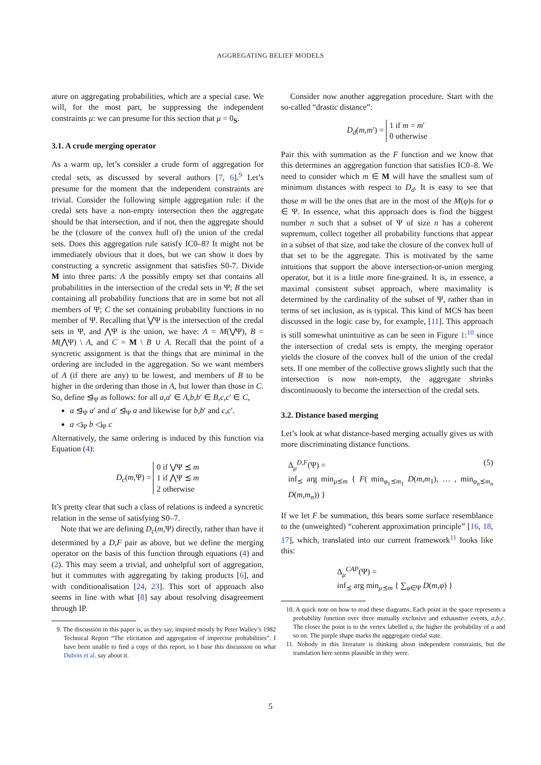AGGREGATING BELIEF MODELS
ature on aggregating probabilities, which are a special case. We will, for the most part, be suppressing the independent constraints μ: we can presume for this section that μ = 0<sub>S</sub>.
3.1. A crude merging operator
As a warm up, let’s consider a crude form of aggregation for credal sets, as discussed by several authors [7, 6].<sup>9</sup> Let’s presume for the moment that the independent constraints are trivial. Consider the following simple aggregation rule: if the credal sets have a non-empty intersection then the aggregate should be that intersection, and if not, then the aggregate should be the (closure of the convex hull of) the union of the credal sets. Does this aggregation rule satisfy IC0–8? It might not be immediately obvious that it does, but we can show it does by constructing a syncretic assignment that satisfies S0-7. Divide M into three parts: A the possibly empty set that contains all probabilities in the intersection of the credal sets in Ψ; B the set containing all probability functions that are in some but not all members of Ψ; C the set containing probability functions in no member of Ψ. Recalling that ⋁Ψ is the intersection of the credal sets in Ψ, and ⋀Ψ is the union, we have: A = M(⋁Ψ), B = M(⋀Ψ) \ A, and C = M \ B ∪ A. Recall that the point of a syncretic assignment is that the things that are minimal in the ordering are included in the aggregation. So we want members of A (if there are any) to be lowest, and members of B to be higher in the ordering than those in A, but lower than those in C. So, define ⊴<sub>Ψ</sub> as follows: for all a,a′ ∈ A,b,b′ ∈ B,c,c′ ∈ C,
a ⊴<sub>Ψ</sub> a′ and a′ ⊴<sub>Ψ</sub> a and likewise for b,b′ and c,c′.
a ◁<sub>Ψ</sub> b ◁<sub>Ψ</sub> c
Alternatively, the same ordering is induced by this function via Equation (4):
D<sub>c</sub>(m,Ψ) = 0 if ⋁Ψ ⪯ m
1 if ⋀Ψ ⪯ m
2 otherwise
It’s pretty clear that such a class of relations is indeed a syncretic relation in the sense of satisfying S0–7.
Note that we are defining D<sub>c</sub>(m,Ψ) directly, rather than have it determined by a D,F pair as above, but we define the merging operator on the basis of this function through equations (4) and (2). This may seem a trivial, and unhelpful sort of aggregation, but it commutes with aggregating by taking products [6], and with conditionalisation [24, 23]. This sort of approach also seems in line with what [8] say about resolving disagreement through IP.
9. The discussion in this paper is, as they say, inspired mostly by Peter Walley’s 1982 Technical Report “The elicitation and aggregation of imprecise probabilities”. I have been unable to find a copy of this report, so I base this discussion on what Dubois et al. say about it.
Consider now another aggregation procedure. Start with the so-called “drastic distance”:
D<sub>d</sub>(m,m′) = 1 if m = m′
0 otherwise
Pair this with summation as the F function and we know that this determines an aggregation function that satisfies IC0–8. We need to consider which m ∈ M will have the smallest sum of minimum distances with respect to D<sub>d</sub>. It is easy to see that those m will be the ones that are in the most of the M(φ)s for φ ∈ Ψ. In essence, what this approach does is find the biggest number n such that a subset of Ψ of size n has a coherent supremum, collect together all probability functions that appear in a subset of that size, and take the closure of the convex hull of that set to be the aggregate. This is motivated by the same intuitions that support the above intersection-or-union merging operator, but it is a little more fine-grained. It is, in essence, a maximal consistent subset approach, where maximality is determined by the cardinality of the subset of Ψ, rather than in terms of set inclusion, as is typical. This kind of MCS has been discussed in the logic case by, for example, [11]. This approach is still somewhat unintuitive as can be seen in Figure 1:<sup>10</sup> since the intersection of credal sets is empty, the merging operator yields the closure of the convex hull of the union of the credal sets. If one member of the collective grows slightly such that the intersection is now non-empty, the aggregate shrinks discontinuously to become the intersection of the credal sets.
3.2. Distance based merging
Let’s look at what distance-based merging actually gives us with more discriminating distance functions.
Δ<sub>μ</sub><sup>D,F</sup>(Ψ) = (5)
inf<sub>⪯</sub> arg min<sub>μ⪯m</sub> { F( min<sub>φ<sub>1</sub>⪯m<sub>1</sub></sub> D(m,m<sub>1</sub>), … , min<sub>φ<sub>n</sub>⪯m<sub>n</sub></sub> D(m,m<sub>n</sub>)) }
If we let F be summation, this bears some surface resemblance to the (unweighted) “coherent approximation principle” [16, 18, 17], which, translated into our current framework<sup>11</sup> looks like this:
Δ<sub>μ</sub><sup>CAP</sup>(Ψ) =
inf<sub>⪯</sub> arg min<sub>μ⪯m</sub> { ∑<sub>φ∈Ψ</sub> D(m,φ) }
10. A quick note on how to read these diagrams. Each point in the space represents a probability function over three mutually exclusive and exhaustive events, a,b,c. The closer the point is to the vertex labelled a, the higher the probability of a and so on. The purple shape marks the agggregate credal state.
11. Nobody in this literature is thinking about independent constraints, but the translation here seems plausible in they were.
5